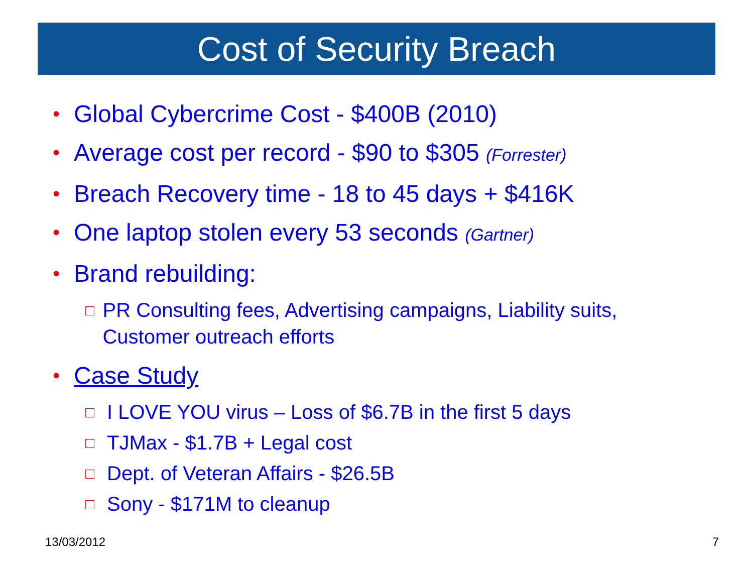Cost of Security Breach
• Global Cybercrime Cost - $400B (2010)
• Average cost per record - $90 to $305 (Forrester)
• Breach Recovery time - 18 to 45 days + $416K
• One laptop stolen every 53 seconds (Gartner)
• Brand rebuilding:
□ PR Consulting fees, Advertising campaigns, Liability suits, Customer outreach efforts
• Case Study
□ I LOVE YOU virus – Loss of $6.7B in the first 5 days
□ TJMax - $1.7B + Legal cost
□ Dept. of Veteran Affairs - $26.5B
□ Sony - $171M to cleanup
13/03/2012 7